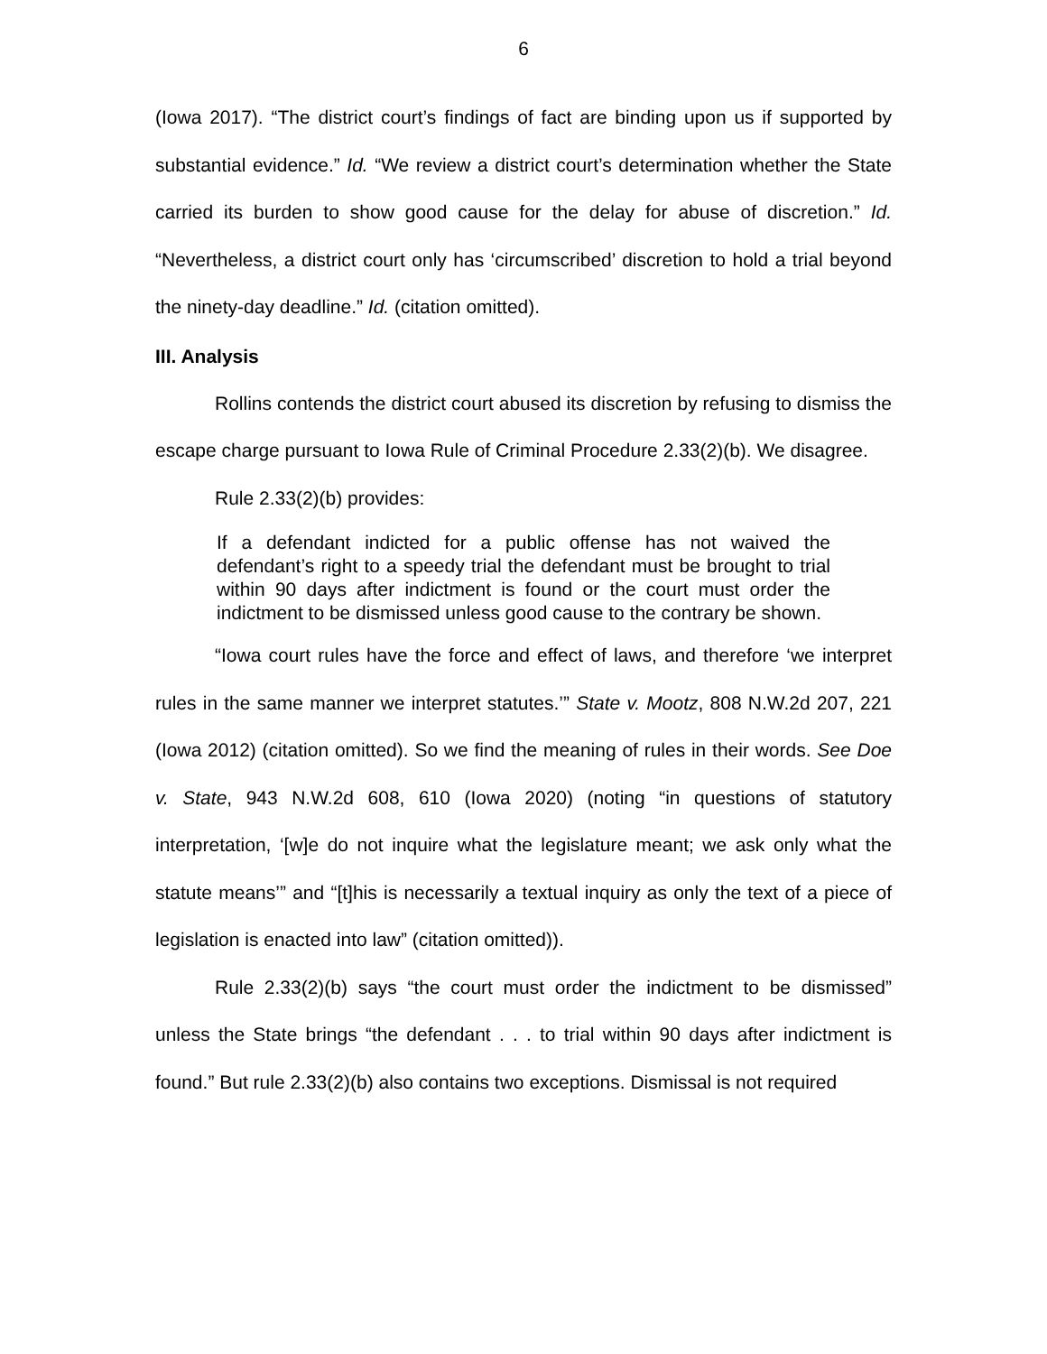6
(Iowa 2017). “The district court’s findings of fact are binding upon us if supported by substantial evidence.” Id. “We review a district court’s determination whether the State carried its burden to show good cause for the delay for abuse of discretion.” Id. “Nevertheless, a district court only has ‘circumscribed’ discretion to hold a trial beyond the ninety-day deadline.” Id. (citation omitted).
III. Analysis
Rollins contends the district court abused its discretion by refusing to dismiss the escape charge pursuant to Iowa Rule of Criminal Procedure 2.33(2)(b). We disagree.
Rule 2.33(2)(b) provides:
If a defendant indicted for a public offense has not waived the defendant’s right to a speedy trial the defendant must be brought to trial within 90 days after indictment is found or the court must order the indictment to be dismissed unless good cause to the contrary be shown.
“Iowa court rules have the force and effect of laws, and therefore ‘we interpret rules in the same manner we interpret statutes.’” State v. Mootz, 808 N.W.2d 207, 221 (Iowa 2012) (citation omitted). So we find the meaning of rules in their words. See Doe v. State, 943 N.W.2d 608, 610 (Iowa 2020) (noting “in questions of statutory interpretation, ‘[w]e do not inquire what the legislature meant; we ask only what the statute means’” and “[t]his is necessarily a textual inquiry as only the text of a piece of legislation is enacted into law” (citation omitted)).
Rule 2.33(2)(b) says “the court must order the indictment to be dismissed” unless the State brings “the defendant . . . to trial within 90 days after indictment is found.” But rule 2.33(2)(b) also contains two exceptions. Dismissal is not required